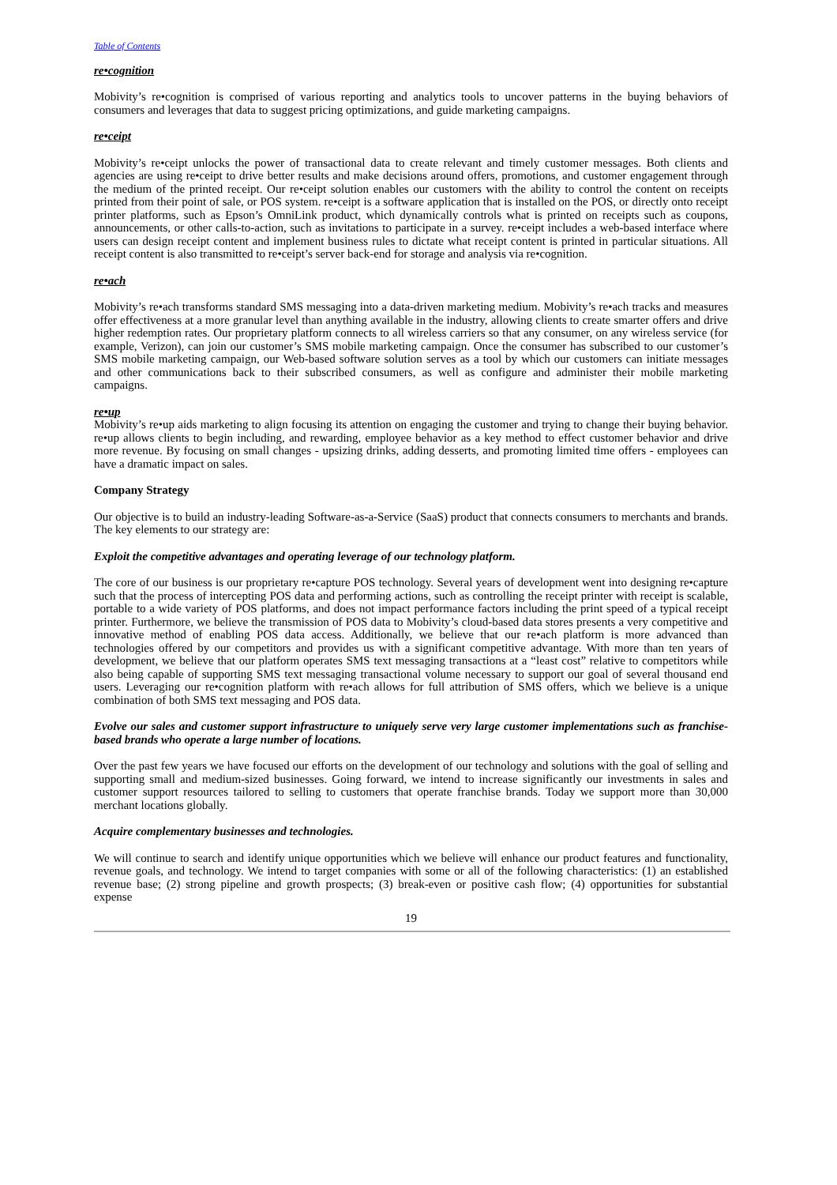Table of Contents
re•cognition
Mobivity’s re•cognition is comprised of various reporting and analytics tools to uncover patterns in the buying behaviors of consumers and leverages that data to suggest pricing optimizations, and guide marketing campaigns.
re•ceipt
Mobivity’s re•ceipt unlocks the power of transactional data to create relevant and timely customer messages. Both clients and agencies are using re•ceipt to drive better results and make decisions around offers, promotions, and customer engagement through the medium of the printed receipt. Our re•ceipt solution enables our customers with the ability to control the content on receipts printed from their point of sale, or POS system. re•ceipt is a software application that is installed on the POS, or directly onto receipt printer platforms, such as Epson’s OmniLink product, which dynamically controls what is printed on receipts such as coupons, announcements, or other calls-to-action, such as invitations to participate in a survey. re•ceipt includes a web-based interface where users can design receipt content and implement business rules to dictate what receipt content is printed in particular situations. All receipt content is also transmitted to re•ceipt’s server back-end for storage and analysis via re•cognition.
re•ach
Mobivity’s re•ach transforms standard SMS messaging into a data-driven marketing medium. Mobivity’s re•ach tracks and measures offer effectiveness at a more granular level than anything available in the industry, allowing clients to create smarter offers and drive higher redemption rates. Our proprietary platform connects to all wireless carriers so that any consumer, on any wireless service (for example, Verizon), can join our customer’s SMS mobile marketing campaign. Once the consumer has subscribed to our customer’s SMS mobile marketing campaign, our Web-based software solution serves as a tool by which our customers can initiate messages and other communications back to their subscribed consumers, as well as configure and administer their mobile marketing campaigns.
re•up
Mobivity’s re•up aids marketing to align focusing its attention on engaging the customer and trying to change their buying behavior. re•up allows clients to begin including, and rewarding, employee behavior as a key method to effect customer behavior and drive more revenue. By focusing on small changes - upsizing drinks, adding desserts, and promoting limited time offers - employees can have a dramatic impact on sales.
Company Strategy
Our objective is to build an industry-leading Software-as-a-Service (SaaS) product that connects consumers to merchants and brands. The key elements to our strategy are:
Exploit the competitive advantages and operating leverage of our technology platform.
The core of our business is our proprietary re•capture POS technology. Several years of development went into designing re•capture such that the process of intercepting POS data and performing actions, such as controlling the receipt printer with receipt is scalable, portable to a wide variety of POS platforms, and does not impact performance factors including the print speed of a typical receipt printer. Furthermore, we believe the transmission of POS data to Mobivity’s cloud-based data stores presents a very competitive and innovative method of enabling POS data access. Additionally, we believe that our re•ach platform is more advanced than technologies offered by our competitors and provides us with a significant competitive advantage. With more than ten years of development, we believe that our platform operates SMS text messaging transactions at a “least cost” relative to competitors while also being capable of supporting SMS text messaging transactional volume necessary to support our goal of several thousand end users. Leveraging our re•cognition platform with re•ach allows for full attribution of SMS offers, which we believe is a unique combination of both SMS text messaging and POS data.
Evolve our sales and customer support infrastructure to uniquely serve very large customer implementations such as franchise-based brands who operate a large number of locations.
Over the past few years we have focused our efforts on the development of our technology and solutions with the goal of selling and supporting small and medium-sized businesses. Going forward, we intend to increase significantly our investments in sales and customer support resources tailored to selling to customers that operate franchise brands. Today we support more than 30,000 merchant locations globally.
Acquire complementary businesses and technologies.
We will continue to search and identify unique opportunities which we believe will enhance our product features and functionality, revenue goals, and technology. We intend to target companies with some or all of the following characteristics: (1) an established revenue base; (2) strong pipeline and growth prospects; (3) break-even or positive cash flow; (4) opportunities for substantial expense
19